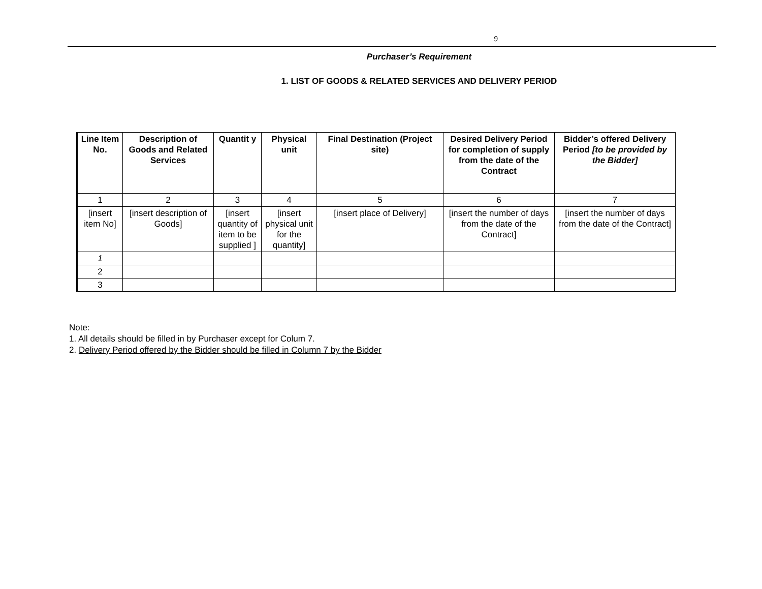9
Purchaser’s Requirement
1. LIST OF GOODS & RELATED SERVICES AND DELIVERY PERIOD
| Line Item No. | Description of Goods and Related Services | Quantit y | Physical unit | Final Destination (Project site) | Desired Delivery Period for completion of supply from the date of the Contract | Bidder’s offered Delivery Period [to be provided by the Bidder] |
| --- | --- | --- | --- | --- | --- | --- |
| 1 | 2 | 3 | 4 | 5 | 6 | 7 |
| [insert item No] | [insert description of Goods] | [insert quantity of item to be supplied ] | [insert physical unit for the quantity] | [insert place of Delivery] | [insert the number of days from the date of the Contract] | [insert the number of days from the date of the Contract] |
| 1 | | | | | | |
| 2 | | | | | | |
| 3 | | | | | | |
Note:
1. All details should be filled in by Purchaser except for Colum 7.
2. Delivery Period offered by the Bidder should be filled in Column 7 by the Bidder